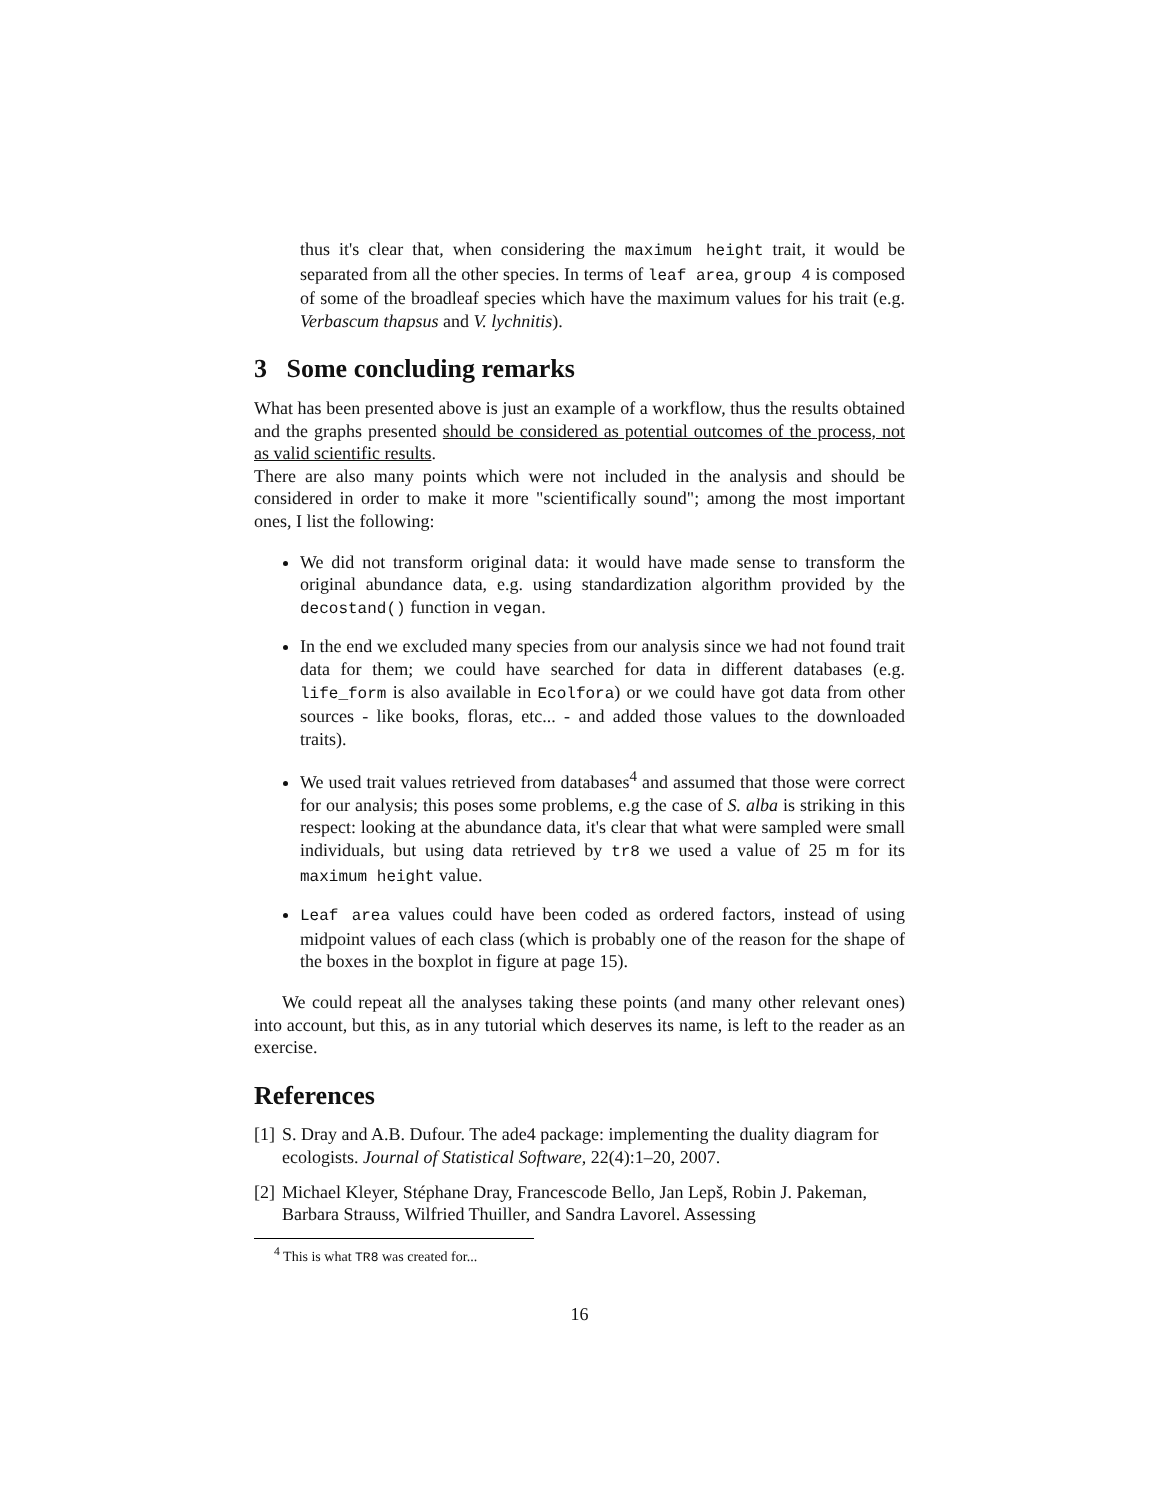thus it's clear that, when considering the maximum height trait, it would be separated from all the other species. In terms of leaf area, group 4 is composed of some of the broadleaf species which have the maximum values for his trait (e.g. Verbascum thapsus and V. lychnitis).
3 Some concluding remarks
What has been presented above is just an example of a workflow, thus the results obtained and the graphs presented should be considered as potential outcomes of the process, not as valid scientific results.
There are also many points which were not included in the analysis and should be considered in order to make it more "scientifically sound"; among the most important ones, I list the following:
We did not transform original data: it would have made sense to transform the original abundance data, e.g. using standardization algorithm provided by the decostand() function in vegan.
In the end we excluded many species from our analysis since we had not found trait data for them; we could have searched for data in different databases (e.g. life_form is also available in Ecolfora) or we could have got data from other sources - like books, floras, etc... - and added those values to the downloaded traits).
We used trait values retrieved from databases<sup>4</sup> and assumed that those were correct for our analysis; this poses some problems, e.g the case of S. alba is striking in this respect: looking at the abundance data, it's clear that what were sampled were small individuals, but using data retrieved by tr8 we used a value of 25 m for its maximum height value.
Leaf area values could have been coded as ordered factors, instead of using midpoint values of each class (which is probably one of the reason for the shape of the boxes in the boxplot in figure at page 15).
We could repeat all the analyses taking these points (and many other relevant ones) into account, but this, as in any tutorial which deserves its name, is left to the reader as an exercise.
References
[1] S. Dray and A.B. Dufour. The ade4 package: implementing the duality diagram for ecologists. Journal of Statistical Software, 22(4):1–20, 2007.
[2] Michael Kleyer, Stéphane Dray, Francescode Bello, Jan Lepš, Robin J. Pakeman, Barbara Strauss, Wilfried Thuiller, and Sandra Lavorel. Assessing
<sup>4</sup> This is what TR8 was created for...
16